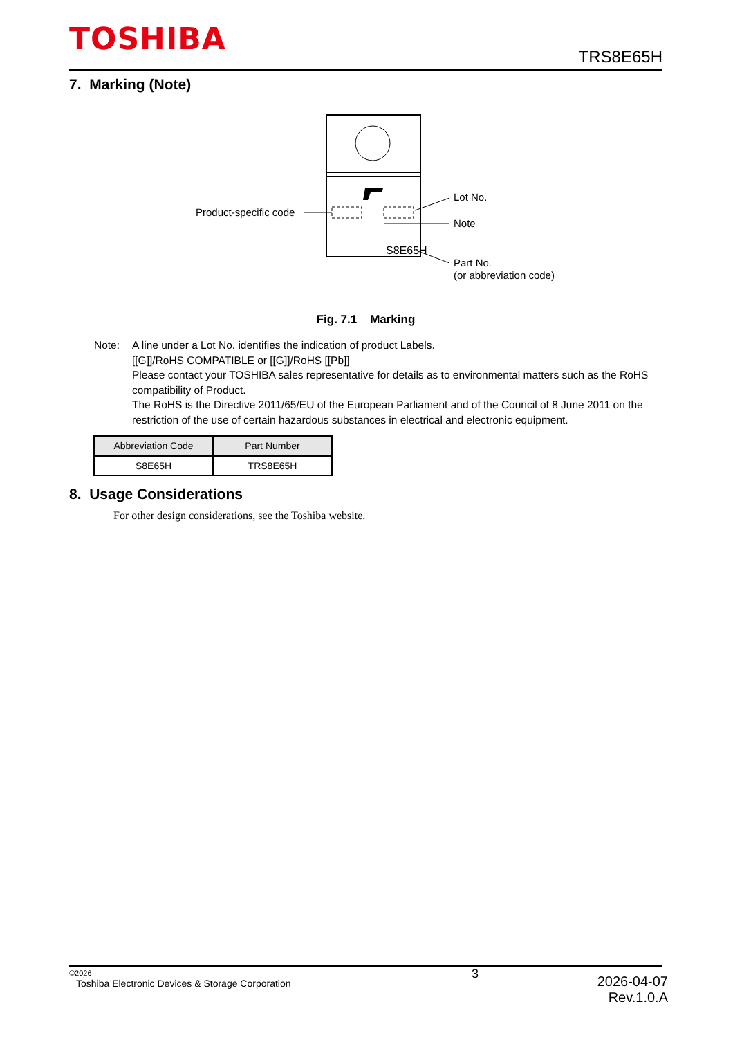TOSHIBA
TRS8E65H
7. Marking (Note)
S8E65H
Product-specific code
Lot No.
Note
Part No.
(or abbreviation code)
Fig. 7.1 Marking
Note: A line under a Lot No. identifies the indication of product Labels.
[[G]]/RoHS COMPATIBLE or [[G]]/RoHS [[Pb]]
Please contact your TOSHIBA sales representative for details as to environmental matters such as the RoHS compatibility of Product.
The RoHS is the Directive 2011/65/EU of the European Parliament and of the Council of 8 June 2011 on the restriction of the use of certain hazardous substances in electrical and electronic equipment.
| Abbreviation Code | Part Number |
| --- | --- |
| S8E65H | TRS8E65H |
8. Usage Considerations
For other design considerations, see the Toshiba website.
©2026
Toshiba Electronic Devices & Storage Corporation
3
2026-04-07
Rev.1.0.A